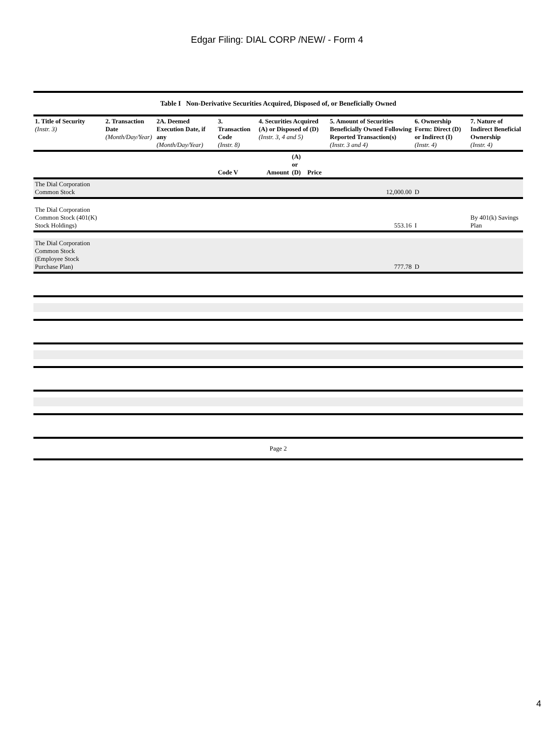Edgar Filing: DIAL CORP /NEW/ - Form 4
| Table I Non-Derivative Securities Acquired, Disposed of, or Beneficially Owned | | | | | | | | | |
| 1. Title of Security (Instr. 3) | 2. Transaction Date (Month/Day/Year) | 2A. Deemed Execution Date, if any (Month/Day/Year) | 3. Transaction Code (Instr. 8) | 4. Securities Acquired (A) or Disposed of (D) (Instr. 3, 4 and 5) | | | 5. Amount of Securities Beneficially Owned Following Reported Transaction(s) (Instr. 3 and 4) | 6. Ownership Form: Direct (D) or Indirect (I) (Instr. 4) | 7. Nature of Indirect Beneficial Ownership (Instr. 4) |
| | | | Code V | Amount | (A) or (D) | Price | | | |
| The Dial Corporation Common Stock | | | | | | | 12,000.00 | D | |
| The Dial Corporation Common Stock (401(K) Stock Holdings) | | | | | | | 553.16 | I | By 401(k) Savings Plan |
| The Dial Corporation Common Stock (Employee Stock Purchase Plan) | | | | | | | 777.78 | D | |
| Page 2 | | | | | | | | | |
4